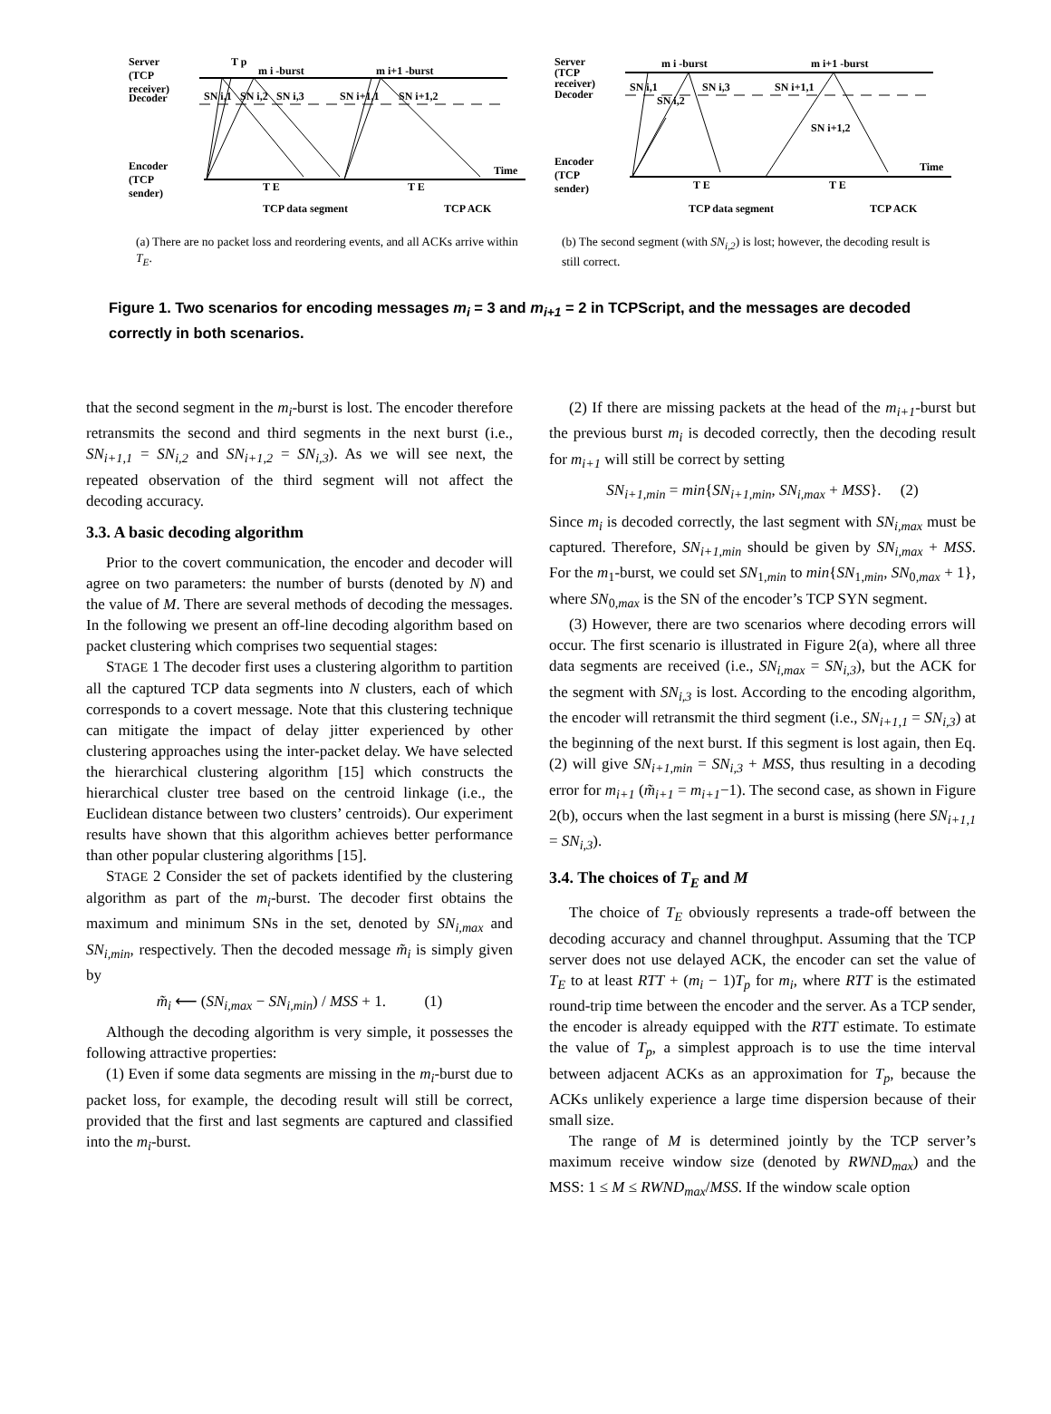Server
(TCP
receiver)
Decoder
SN i,1
SN i,2
SN i,3
SN i+1,1
SN i+1,2
m i -burst
m i+1 -burst
T p
Encoder
(TCP
sender)
Time
T E
T E
TCP data segment
TCP ACK
(a) There are no packet loss and reordering events, and all ACKs arrive within T<sub>E</sub>.
Server
(TCP
receiver)
Decoder
SN i,1
SN i,2
SN i,3
SN i+1,1
SN i+1,2
m i -burst
m i+1 -burst
Encoder
(TCP
sender)
Time
T E
T E
TCP data segment
TCP ACK
(b) The second segment (with SN<sub>i,2</sub>) is lost; however, the decoding result is still correct.
Figure 1. Two scenarios for encoding messages m<sub>i</sub> = 3 and m<sub>i+1</sub> = 2 in TCPScript, and the messages are decoded correctly in both scenarios.
that the second segment in the m<sub>i</sub>-burst is lost. The encoder therefore retransmits the second and third segments in the next burst (i.e., SN<sub>i+1,1</sub> = SN<sub>i,2</sub> and SN<sub>i+1,2</sub> = SN<sub>i,3</sub>). As we will see next, the repeated observation of the third segment will not affect the decoding accuracy.
3.3. A basic decoding algorithm
Prior to the covert communication, the encoder and decoder will agree on two parameters: the number of bursts (denoted by N) and the value of M. There are several methods of decoding the messages. In the following we present an off-line decoding algorithm based on packet clustering which comprises two sequential stages:
STAGE 1 The decoder first uses a clustering algorithm to partition all the captured TCP data segments into N clusters, each of which corresponds to a covert message. Note that this clustering technique can mitigate the impact of delay jitter experienced by other clustering approaches using the inter-packet delay. We have selected the hierarchical clustering algorithm [15] which constructs the hierarchical cluster tree based on the centroid linkage (i.e., the Euclidean distance between two clusters’ centroids). Our experiment results have shown that this algorithm achieves better performance than other popular clustering algorithms [15].
STAGE 2 Consider the set of packets identified by the clustering algorithm as part of the m<sub>i</sub>-burst. The decoder first obtains the maximum and minimum SNs in the set, denoted by SN<sub>i,max</sub> and SN<sub>i,min</sub>, respectively. Then the decoded message m̃<sub>i</sub> is simply given by
m̃<sub>i</sub> ⟵ (SN<sub>i,max</sub> − SN<sub>i,min</sub>) / MSS + 1. (1)
Although the decoding algorithm is very simple, it possesses the following attractive properties:
(1) Even if some data segments are missing in the m<sub>i</sub>-burst due to packet loss, for example, the decoding result will still be correct, provided that the first and last segments are captured and classified into the m<sub>i</sub>-burst.
(2) If there are missing packets at the head of the m<sub>i+1</sub>-burst but the previous burst m<sub>i</sub> is decoded correctly, then the decoding result for m<sub>i+1</sub> will still be correct by setting
SN<sub>i+1,min</sub> = min{SN<sub>i+1,min</sub>, SN<sub>i,max</sub> + MSS}. (2)
Since m<sub>i</sub> is decoded correctly, the last segment with SN<sub>i,max</sub> must be captured. Therefore, SN<sub>i+1,min</sub> should be given by SN<sub>i,max</sub> + MSS. For the m<sub>1</sub>-burst, we could set SN<sub>1,min</sub> to min{SN<sub>1,min</sub>, SN<sub>0,max</sub> + 1}, where SN<sub>0,max</sub> is the SN of the encoder’s TCP SYN segment.
(3) However, there are two scenarios where decoding errors will occur. The first scenario is illustrated in Figure 2(a), where all three data segments are received (i.e., SN<sub>i,max</sub> = SN<sub>i,3</sub>), but the ACK for the segment with SN<sub>i,3</sub> is lost. According to the encoding algorithm, the encoder will retransmit the third segment (i.e., SN<sub>i+1,1</sub> = SN<sub>i,3</sub>) at the beginning of the next burst. If this segment is lost again, then Eq. (2) will give SN<sub>i+1,min</sub> = SN<sub>i,3</sub> + MSS, thus resulting in a decoding error for m<sub>i+1</sub> (m̃<sub>i+1</sub> = m<sub>i+1</sub>−1). The second case, as shown in Figure 2(b), occurs when the last segment in a burst is missing (here SN<sub>i+1,1</sub> = SN<sub>i,3</sub>).
3.4. The choices of T<sub>E</sub> and M
The choice of T<sub>E</sub> obviously represents a trade-off between the decoding accuracy and channel throughput. Assuming that the TCP server does not use delayed ACK, the encoder can set the value of T<sub>E</sub> to at least RTT + (m<sub>i</sub> − 1)T<sub>p</sub> for m<sub>i</sub>, where RTT is the estimated round-trip time between the encoder and the server. As a TCP sender, the encoder is already equipped with the RTT estimate. To estimate the value of T<sub>p</sub>, a simplest approach is to use the time interval between adjacent ACKs as an approximation for T<sub>p</sub>, because the ACKs unlikely experience a large time dispersion because of their small size.
The range of M is determined jointly by the TCP server’s maximum receive window size (denoted by RWND<sub>max</sub>) and the MSS: 1 ≤ M ≤ RWND<sub>max</sub>/MSS. If the window scale option